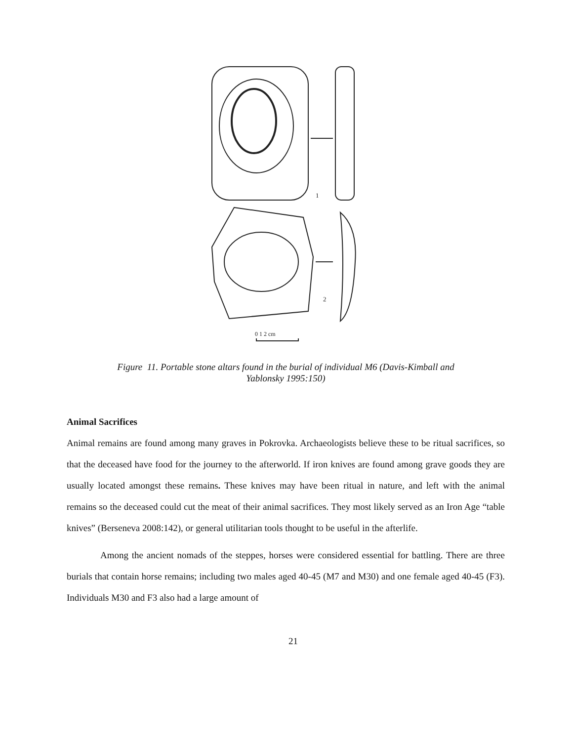1
2
0 1 2 cm
Figure 11. Portable stone altars found in the burial of individual M6 (Davis-Kimball and
Yablonsky 1995:150)
Animal Sacrifices
Animal remains are found among many graves in Pokrovka. Archaeologists believe these to be ritual sacrifices, so that the deceased have food for the journey to the afterworld. If iron knives are found among grave goods they are usually located amongst these remains. These knives may have been ritual in nature, and left with the animal remains so the deceased could cut the meat of their animal sacrifices. They most likely served as an Iron Age “table knives” (Berseneva 2008:142), or general utilitarian tools thought to be useful in the afterlife.
Among the ancient nomads of the steppes, horses were considered essential for battling. There are three burials that contain horse remains; including two males aged 40-45 (M7 and M30) and one female aged 40-45 (F3). Individuals M30 and F3 also had a large amount of
21